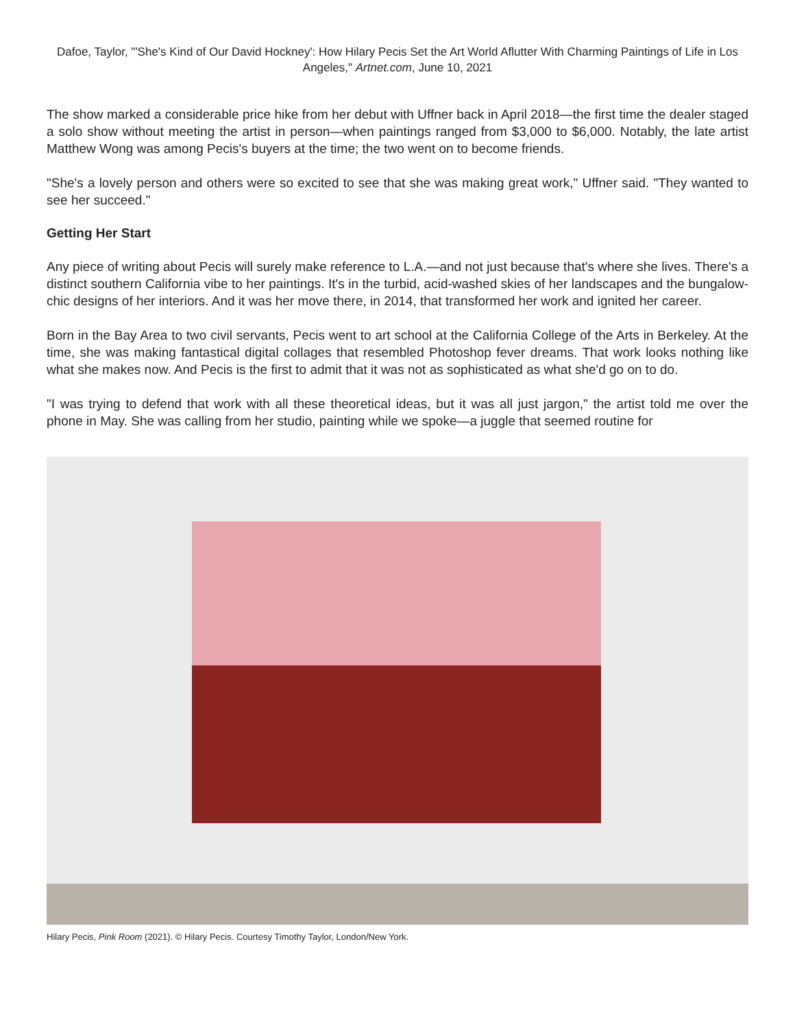Dafoe, Taylor, "'She's Kind of Our David Hockney': How Hilary Pecis Set the Art World Aflutter With Charming Paintings of Life in Los Angeles," Artnet.com, June 10, 2021
The show marked a considerable price hike from her debut with Uffner back in April 2018—the first time the dealer staged a solo show without meeting the artist in person—when paintings ranged from $3,000 to $6,000. Notably, the late artist Matthew Wong was among Pecis's buyers at the time; the two went on to become friends.
"She's a lovely person and others were so excited to see that she was making great work," Uffner said. "They wanted to see her succeed."
Getting Her Start
Any piece of writing about Pecis will surely make reference to L.A.—and not just because that's where she lives. There's a distinct southern California vibe to her paintings. It's in the turbid, acid-washed skies of her landscapes and the bungalow-chic designs of her interiors. And it was her move there, in 2014, that transformed her work and ignited her career.
Born in the Bay Area to two civil servants, Pecis went to art school at the California College of the Arts in Berkeley. At the time, she was making fantastical digital collages that resembled Photoshop fever dreams. That work looks nothing like what she makes now. And Pecis is the first to admit that it was not as sophisticated as what she'd go on to do.
"I was trying to defend that work with all these theoretical ideas, but it was all just jargon," the artist told me over the phone in May. She was calling from her studio, painting while we spoke—a juggle that seemed routine for
Hilary Pecis, Pink Room (2021). © Hilary Pecis. Courtesy Timothy Taylor, London/New York.